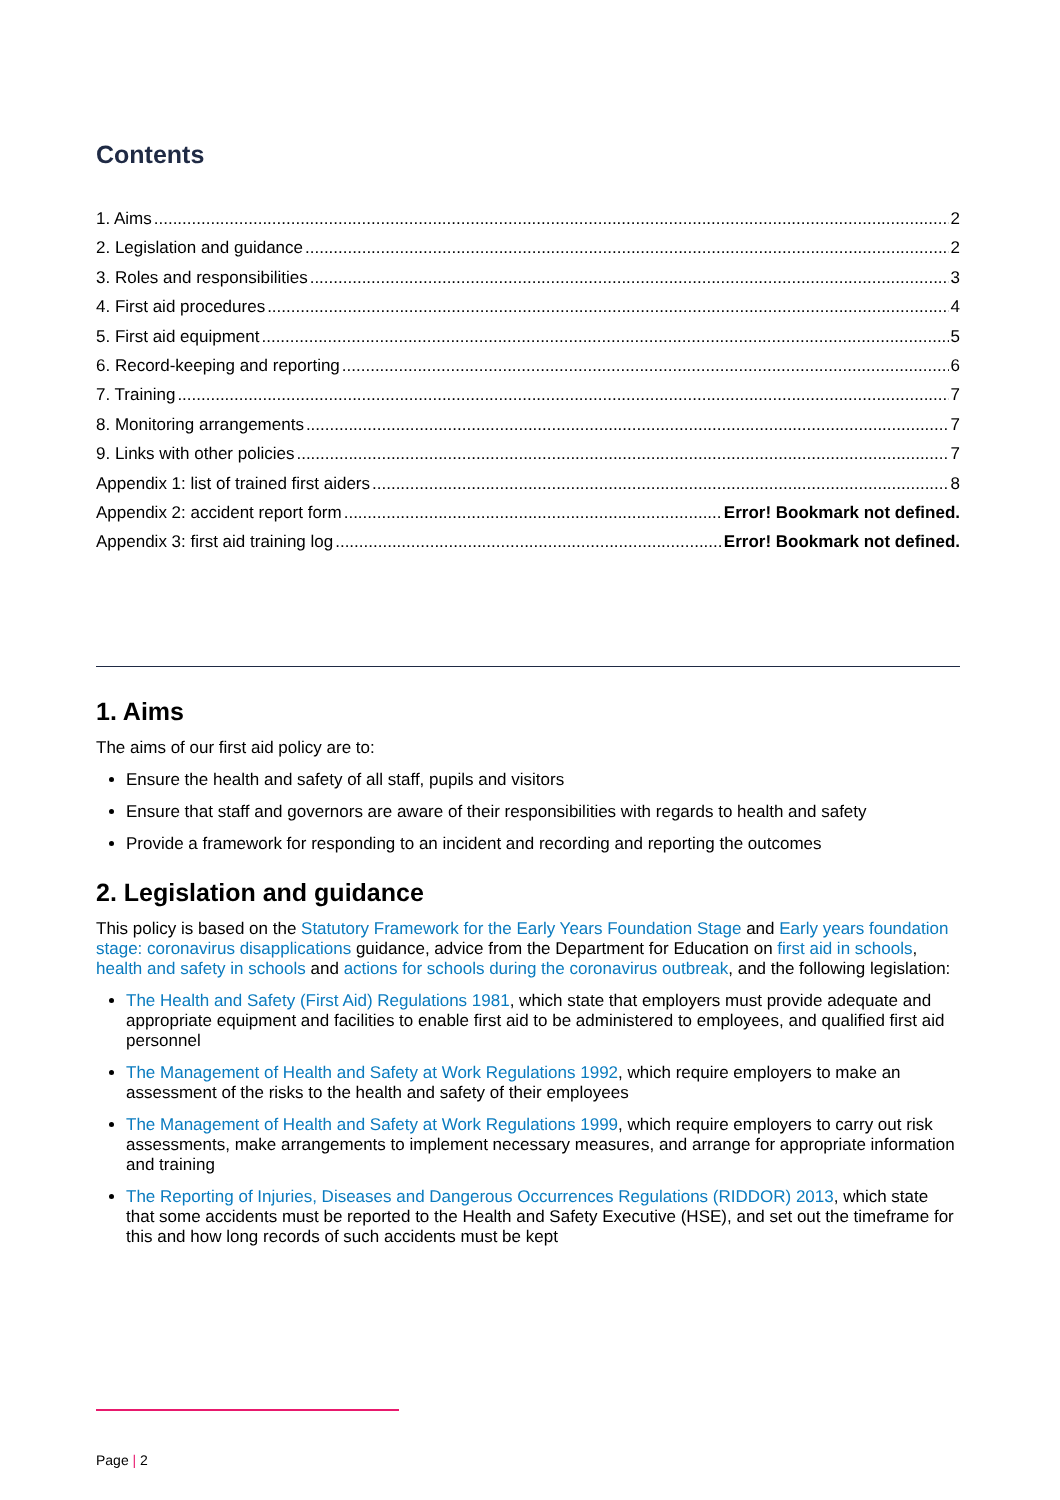Contents
1. Aims 2
2. Legislation and guidance 2
3. Roles and responsibilities 3
4. First aid procedures 4
5. First aid equipment 5
6. Record-keeping and reporting 6
7. Training 7
8. Monitoring arrangements 7
9. Links with other policies 7
Appendix 1: list of trained first aiders 8
Appendix 2: accident report form Error! Bookmark not defined.
Appendix 3: first aid training log Error! Bookmark not defined.
1. Aims
The aims of our first aid policy are to:
Ensure the health and safety of all staff, pupils and visitors
Ensure that staff and governors are aware of their responsibilities with regards to health and safety
Provide a framework for responding to an incident and recording and reporting the outcomes
2. Legislation and guidance
This policy is based on the Statutory Framework for the Early Years Foundation Stage and Early years foundation stage: coronavirus disapplications guidance, advice from the Department for Education on first aid in schools, health and safety in schools and actions for schools during the coronavirus outbreak, and the following legislation:
The Health and Safety (First Aid) Regulations 1981, which state that employers must provide adequate and appropriate equipment and facilities to enable first aid to be administered to employees, and qualified first aid personnel
The Management of Health and Safety at Work Regulations 1992, which require employers to make an assessment of the risks to the health and safety of their employees
The Management of Health and Safety at Work Regulations 1999, which require employers to carry out risk assessments, make arrangements to implement necessary measures, and arrange for appropriate information and training
The Reporting of Injuries, Diseases and Dangerous Occurrences Regulations (RIDDOR) 2013, which state that some accidents must be reported to the Health and Safety Executive (HSE), and set out the timeframe for this and how long records of such accidents must be kept
Page | 2